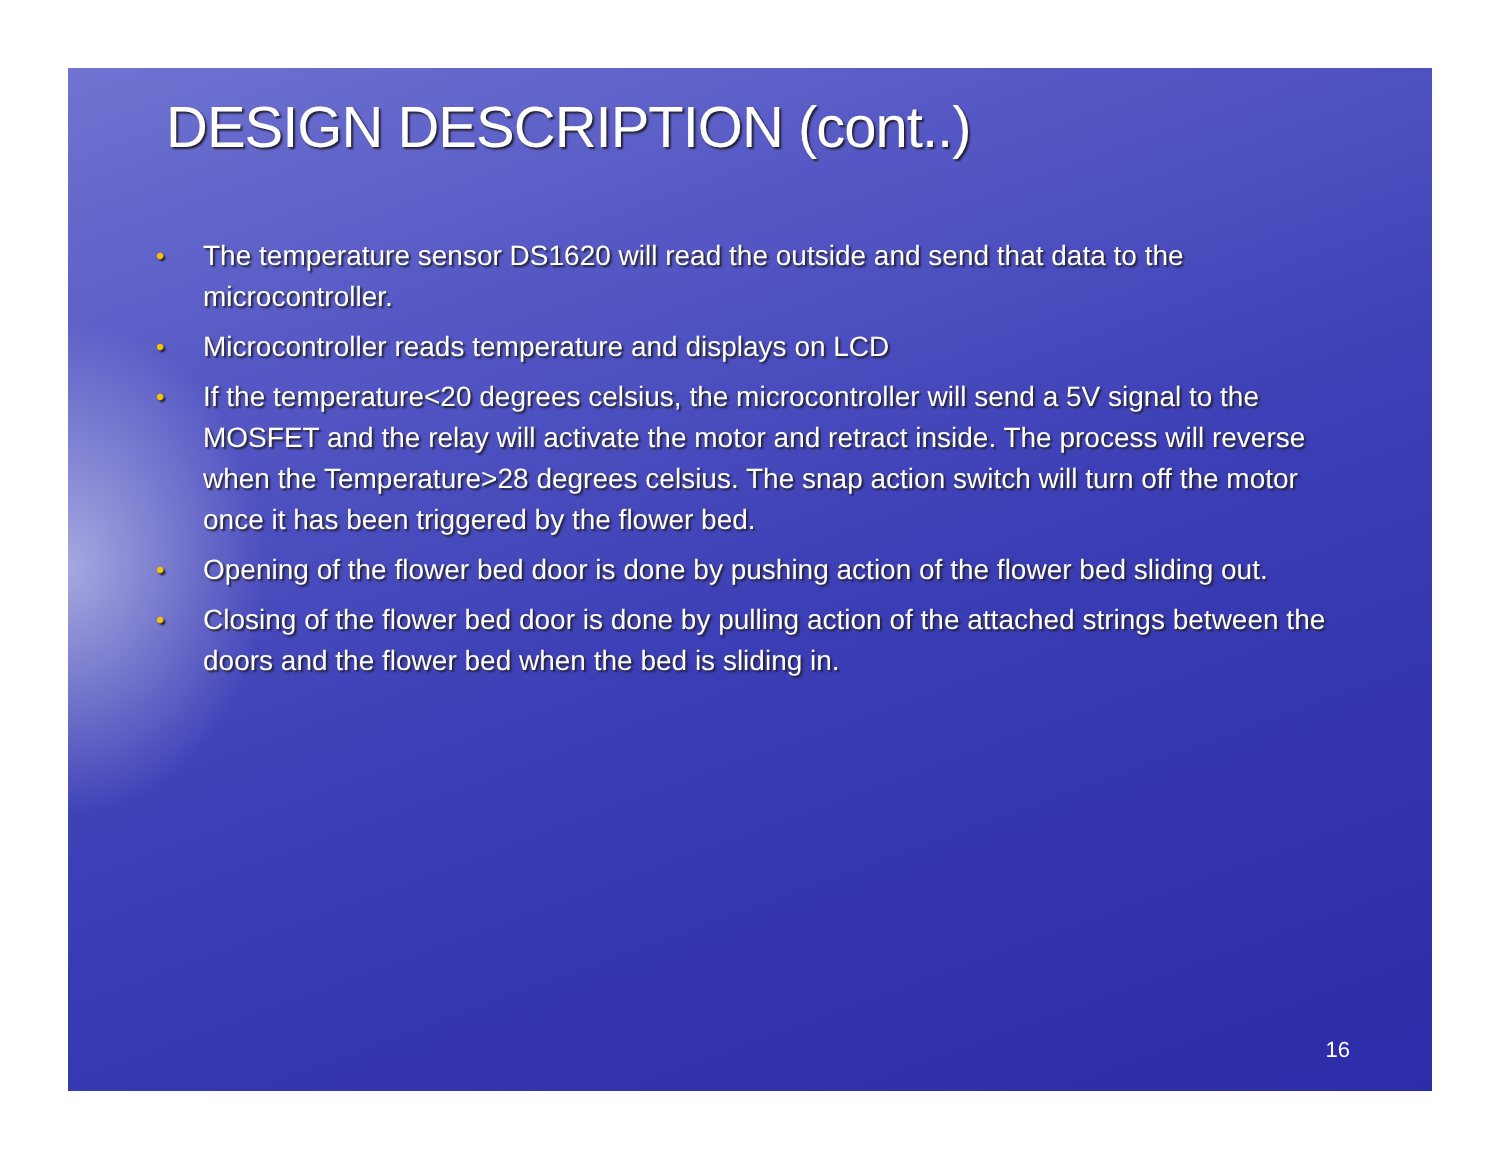DESIGN DESCRIPTION (cont..)
• The temperature sensor DS1620 will read the outside and send that data to the microcontroller.
• Microcontroller reads temperature and displays on LCD
• If the temperature<20 degrees celsius, the microcontroller will send a 5V signal to the MOSFET and the relay will activate the motor and retract inside. The process will reverse when the Temperature>28 degrees celsius. The snap action switch will turn off the motor once it has been triggered by the flower bed.
• Opening of the flower bed door is done by pushing action of the flower bed sliding out.
• Closing of the flower bed door is done by pulling action of the attached strings between the doors and the flower bed when the bed is sliding in.
16